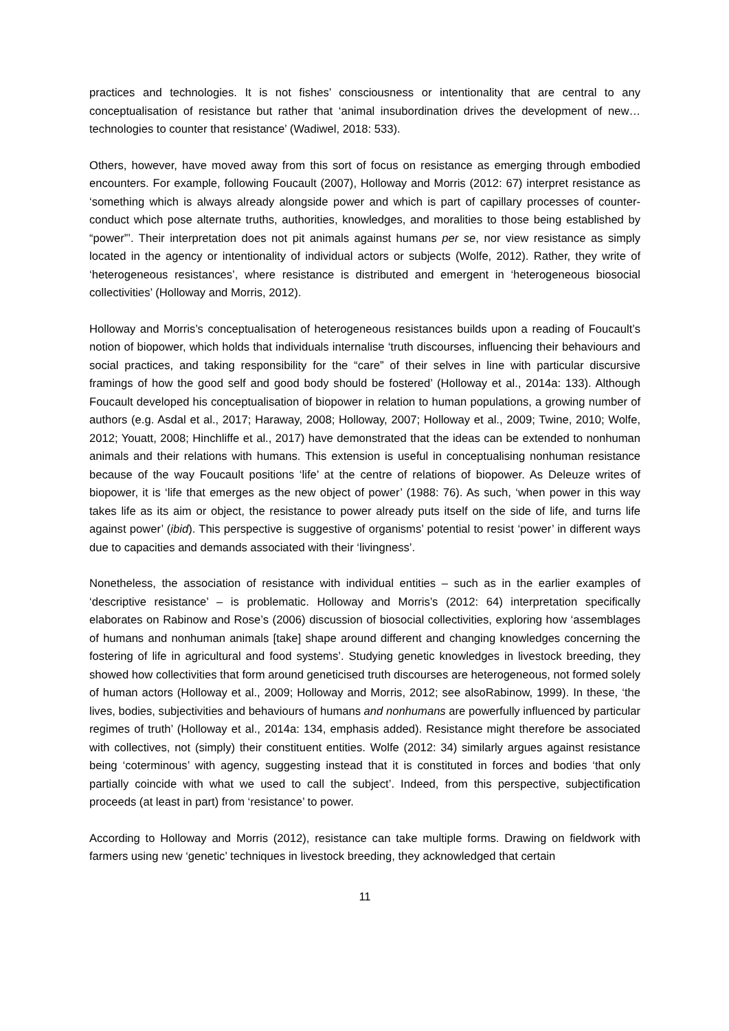practices and technologies. It is not fishes’ consciousness or intentionality that are central to any conceptualisation of resistance but rather that ‘animal insubordination drives the development of new…technologies to counter that resistance’ (Wadiwel, 2018: 533).
Others, however, have moved away from this sort of focus on resistance as emerging through embodied encounters. For example, following Foucault (2007), Holloway and Morris (2012: 67) interpret resistance as ‘something which is always already alongside power and which is part of capillary processes of counter-conduct which pose alternate truths, authorities, knowledges, and moralities to those being established by “power”’. Their interpretation does not pit animals against humans per se, nor view resistance as simply located in the agency or intentionality of individual actors or subjects (Wolfe, 2012). Rather, they write of ‘heterogeneous resistances’, where resistance is distributed and emergent in ‘heterogeneous biosocial collectivities’ (Holloway and Morris, 2012).
Holloway and Morris’s conceptualisation of heterogeneous resistances builds upon a reading of Foucault’s notion of biopower, which holds that individuals internalise ‘truth discourses, influencing their behaviours and social practices, and taking responsibility for the “care” of their selves in line with particular discursive framings of how the good self and good body should be fostered’ (Holloway et al., 2014a: 133). Although Foucault developed his conceptualisation of biopower in relation to human populations, a growing number of authors (e.g. Asdal et al., 2017; Haraway, 2008; Holloway, 2007; Holloway et al., 2009; Twine, 2010; Wolfe, 2012; Youatt, 2008; Hinchliffe et al., 2017) have demonstrated that the ideas can be extended to nonhuman animals and their relations with humans. This extension is useful in conceptualising nonhuman resistance because of the way Foucault positions ‘life’ at the centre of relations of biopower. As Deleuze writes of biopower, it is ‘life that emerges as the new object of power’ (1988: 76). As such, ‘when power in this way takes life as its aim or object, the resistance to power already puts itself on the side of life, and turns life against power’ (ibid). This perspective is suggestive of organisms’ potential to resist ‘power’ in different ways due to capacities and demands associated with their ‘livingness’.
Nonetheless, the association of resistance with individual entities – such as in the earlier examples of ‘descriptive resistance’ – is problematic. Holloway and Morris’s (2012: 64) interpretation specifically elaborates on Rabinow and Rose’s (2006) discussion of biosocial collectivities, exploring how ‘assemblages of humans and nonhuman animals [take] shape around different and changing knowledges concerning the fostering of life in agricultural and food systems’. Studying genetic knowledges in livestock breeding, they showed how collectivities that form around geneticised truth discourses are heterogeneous, not formed solely of human actors (Holloway et al., 2009; Holloway and Morris, 2012; see alsoRabinow, 1999). In these, ‘the lives, bodies, subjectivities and behaviours of humans and nonhumans are powerfully influenced by particular regimes of truth’ (Holloway et al., 2014a: 134, emphasis added). Resistance might therefore be associated with collectives, not (simply) their constituent entities. Wolfe (2012: 34) similarly argues against resistance being ‘coterminous’ with agency, suggesting instead that it is constituted in forces and bodies ‘that only partially coincide with what we used to call the subject’. Indeed, from this perspective, subjectification proceeds (at least in part) from ‘resistance’ to power.
According to Holloway and Morris (2012), resistance can take multiple forms. Drawing on fieldwork with farmers using new ‘genetic’ techniques in livestock breeding, they acknowledged that certain
11